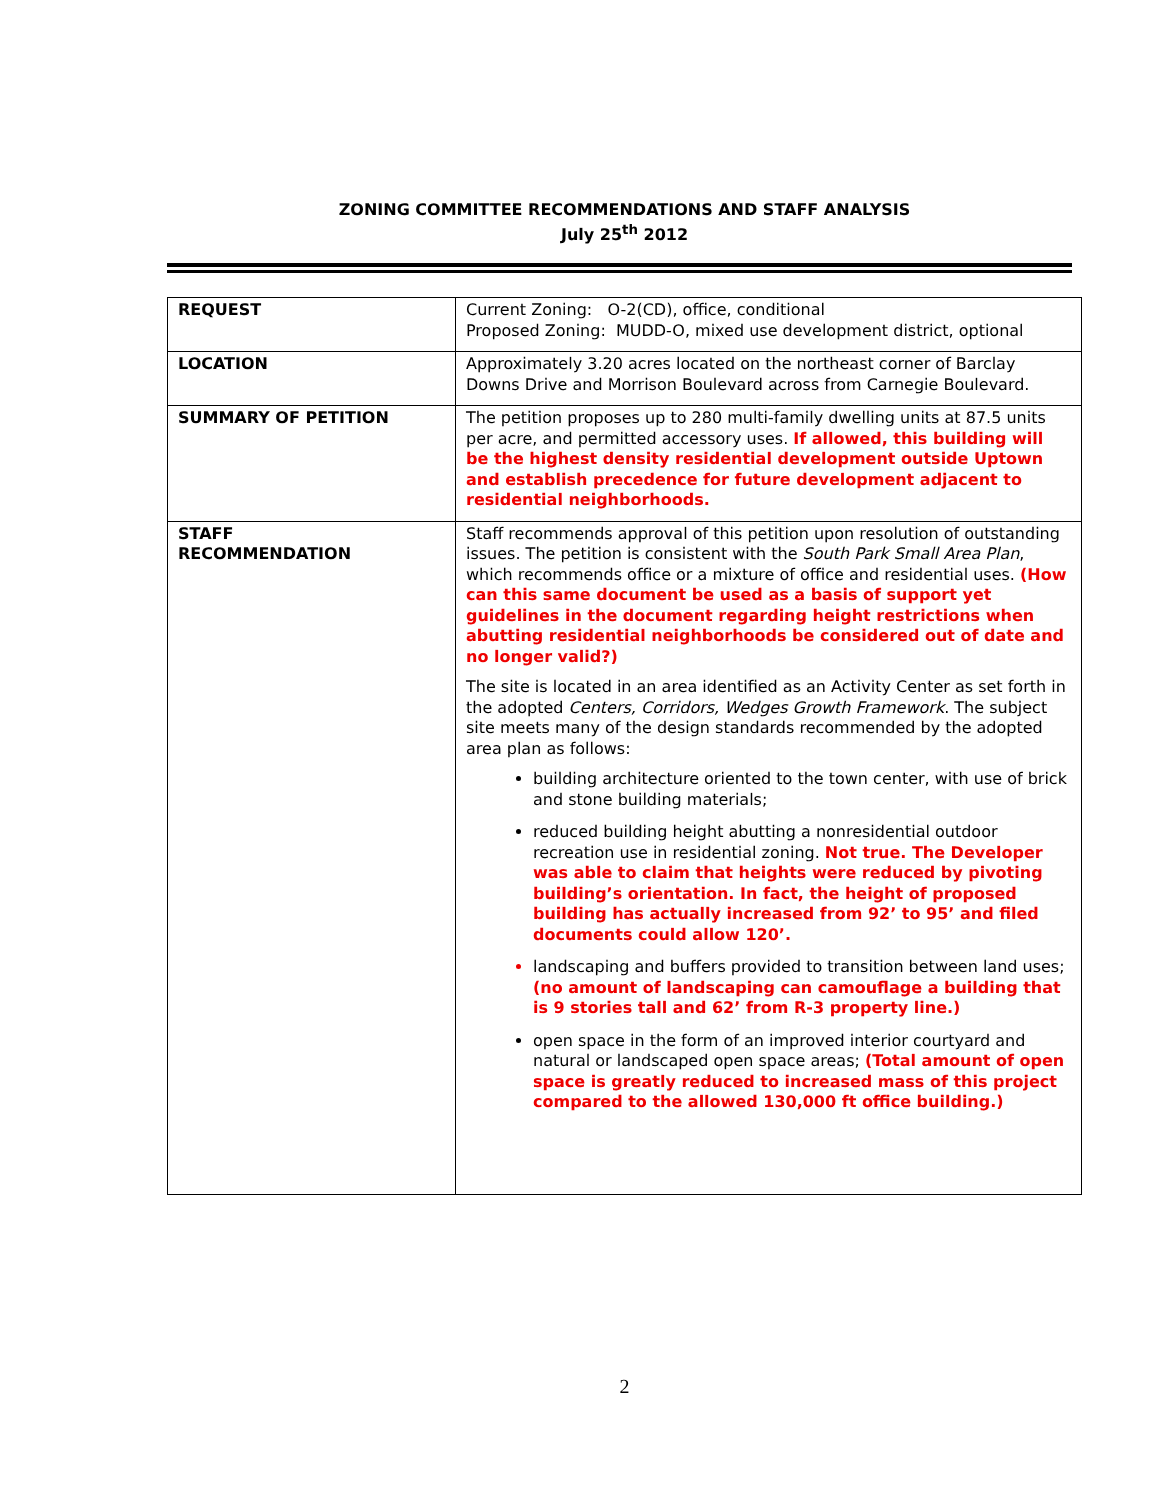ZONING COMMITTEE RECOMMENDATIONS AND STAFF ANALYSIS
July 25<sup>th</sup> 2012
| REQUEST | Current Zoning: O-2(CD), office, conditional Proposed Zoning: MUDD-O, mixed use development district, optional |
| LOCATION | Approximately 3.20 acres located on the northeast corner of Barclay Downs Drive and Morrison Boulevard across from Carnegie Boulevard. |
| SUMMARY OF PETITION | The petition proposes up to 280 multi-family dwelling units at 87.5 units per acre, and permitted accessory uses. If allowed, this building will be the highest density residential development outside Uptown and establish precedence for future development adjacent to residential neighborhoods. |
| STAFF RECOMMENDATION | Staff recommends approval of this petition upon resolution of outstanding issues. The petition is consistent with the South Park Small Area Plan , which recommends office or a mixture of office and residential uses. (How can this same document be used as a basis of support yet guidelines in the document regarding height restrictions when abutting residential neighborhoods be considered out of date and no longer valid?) The site is located in an area identified as an Activity Center as set forth in the adopted Centers, Corridors, Wedges Growth Framework . The subject site meets many of the design standards recommended by the adopted area plan as follows: building architecture oriented to the town center, with use of brick and stone building materials; reduced building height abutting a nonresidential outdoor recreation use in residential zoning. Not true. The Developer was able to claim that heights were reduced by pivoting building’s orientation. In fact, the height of proposed building has actually increased from 92’ to 95’ and filed documents could allow 120’. landscaping and buffers provided to transition between land uses; (no amount of landscaping can camouflage a building that is 9 stories tall and 62’ from R-3 property line.) open space in the form of an improved interior courtyard and natural or landscaped open space areas; (Total amount of open space is greatly reduced to increased mass of this project compared to the allowed 130,000 ft office building.) |
2